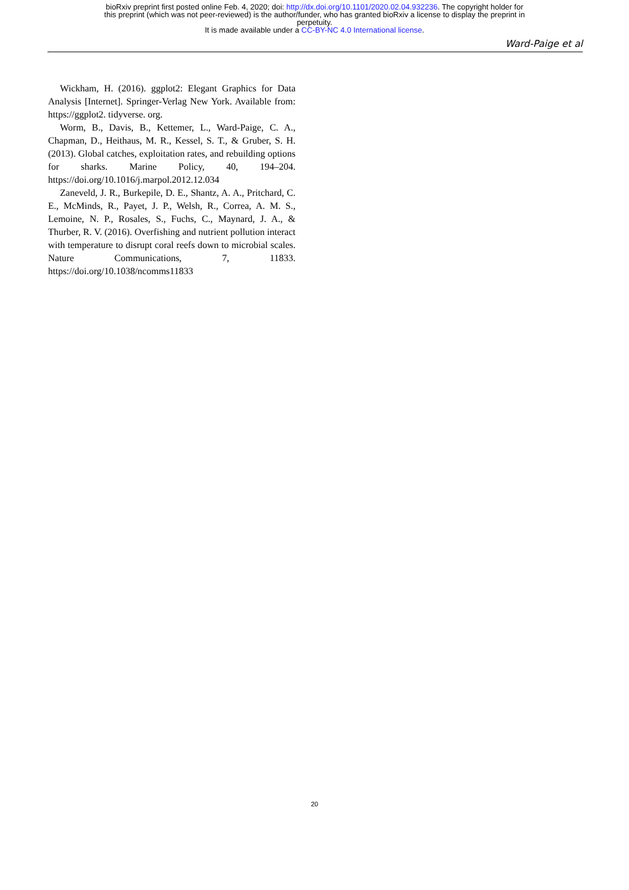bioRxiv preprint first posted online Feb. 4, 2020; doi: http://dx.doi.org/10.1101/2020.02.04.932236. The copyright holder for
this preprint (which was not peer-reviewed) is the author/funder, who has granted bioRxiv a license to display the preprint in
perpetuity.
It is made available under a CC-BY-NC 4.0 International license.
Ward-Paige et al
Wickham, H. (2016). ggplot2: Elegant Graphics for Data Analysis [Internet]. Springer-Verlag New York. Available from: https://ggplot2. tidyverse. org.
Worm, B., Davis, B., Kettemer, L., Ward-Paige, C. A., Chapman, D., Heithaus, M. R., Kessel, S. T., & Gruber, S. H. (2013). Global catches, exploitation rates, and rebuilding options for sharks. Marine Policy, 40, 194–204. https://doi.org/10.1016/j.marpol.2012.12.034
Zaneveld, J. R., Burkepile, D. E., Shantz, A. A., Pritchard, C. E., McMinds, R., Payet, J. P., Welsh, R., Correa, A. M. S., Lemoine, N. P., Rosales, S., Fuchs, C., Maynard, J. A., & Thurber, R. V. (2016). Overfishing and nutrient pollution interact with temperature to disrupt coral reefs down to microbial scales. Nature Communications, 7, 11833. https://doi.org/10.1038/ncomms11833
20